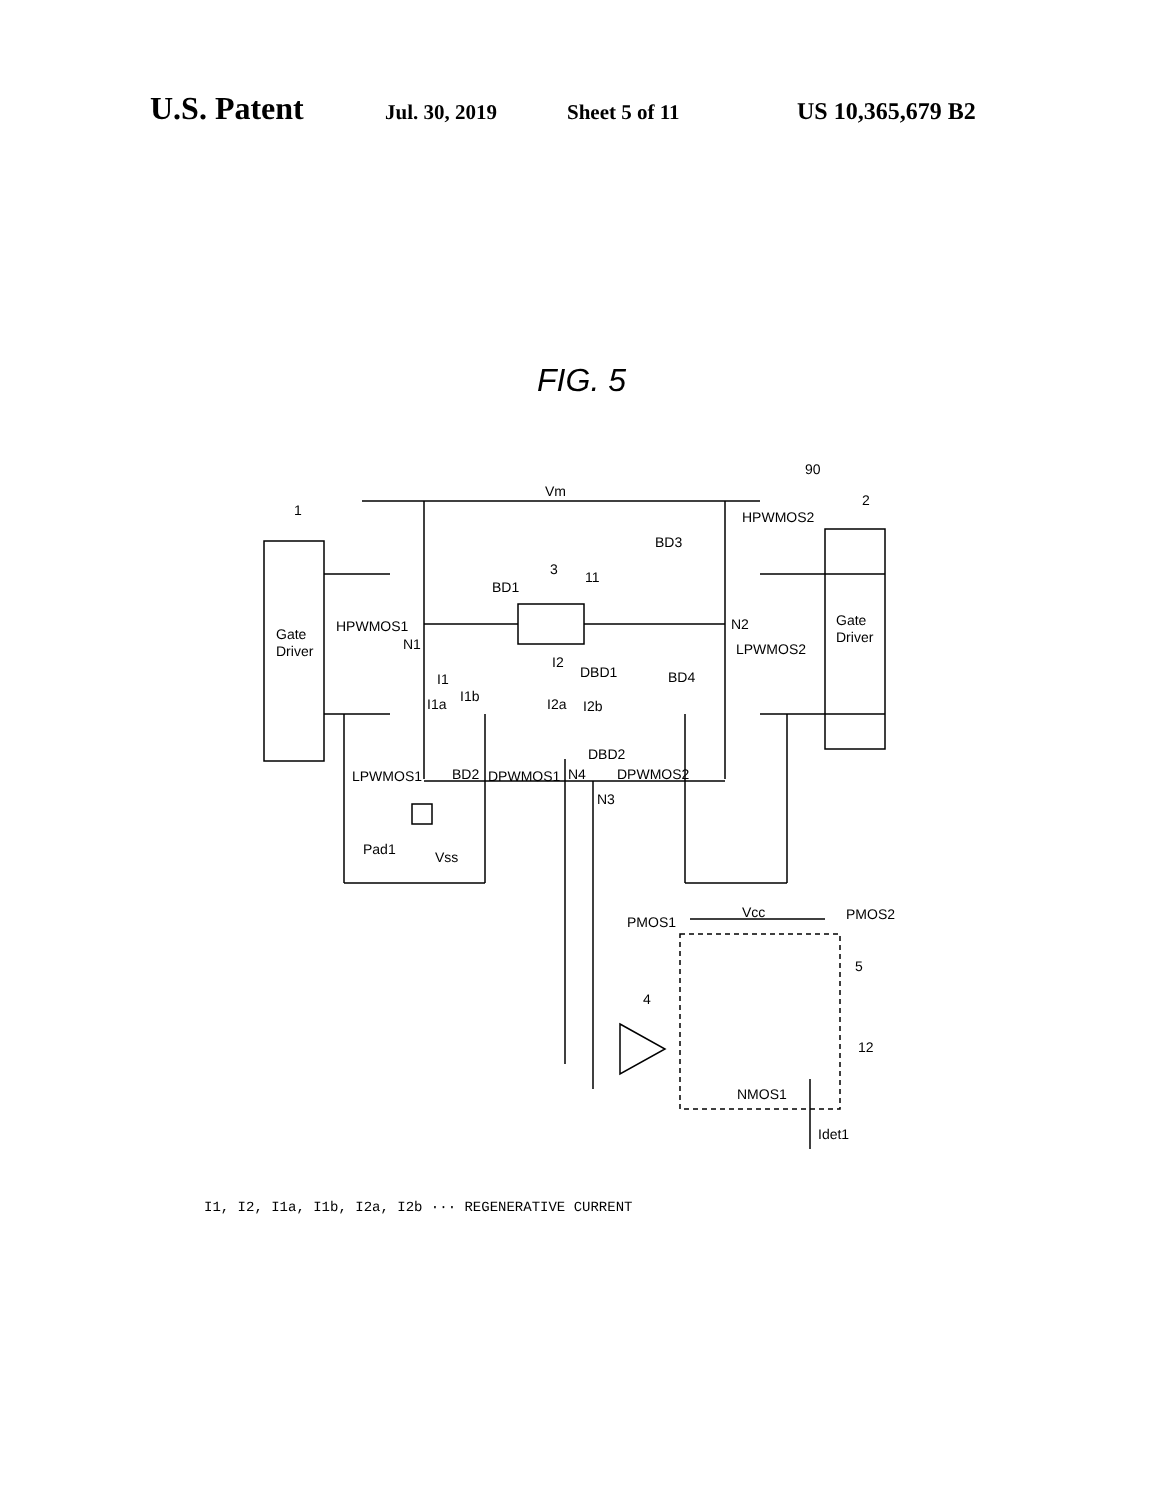U.S. Patent Jul. 30, 2019 Sheet 5 of 11 US 10,365,679 B2
FIG. 5
Vm
90
1
2
3
11
Gate
Driver
Gate
Driver
BD1
HPWMOS1
N1
BD3
HPWMOS2
N2
LPWMOS2
I1
I2
DBD1
BD4
I1b
I1a
I2a
I2b
LPWMOS1
BD2
DPWMOS1
N4
DBD2
DPWMOS2
N3
Pad1
Vss
Vcc
PMOS1
PMOS2
5
4
12
NMOS1
Idet1
I1, I2, I1a, I1b, I2a, I2b ··· REGENERATIVE CURRENT